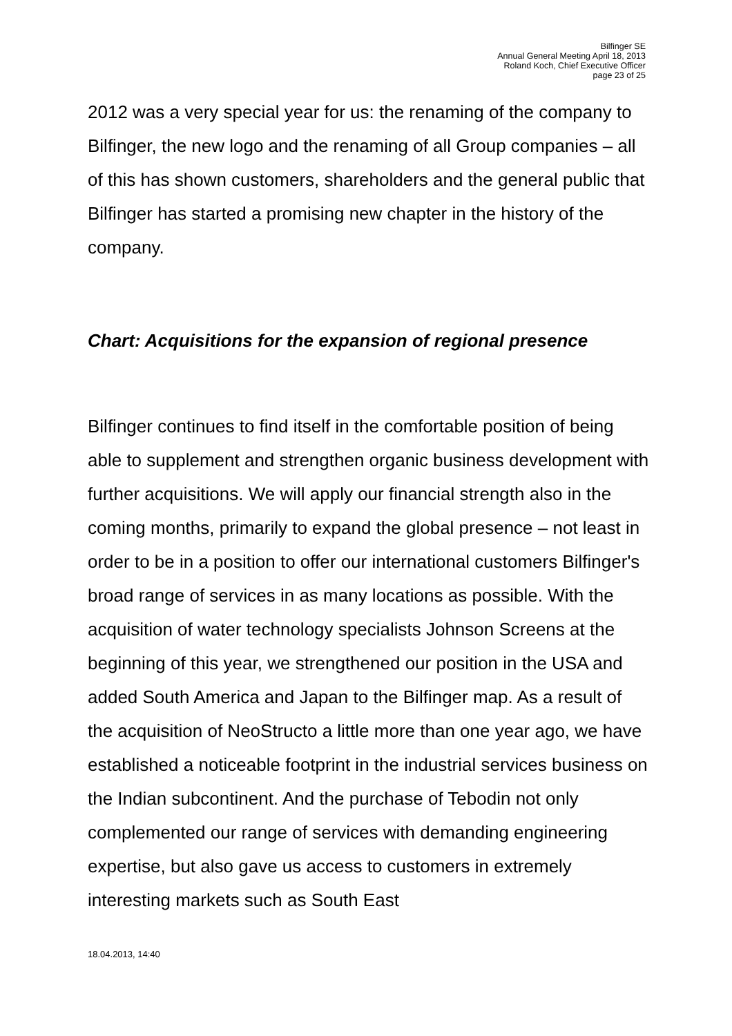Bilfinger SE
Annual General Meeting April 18, 2013
Roland Koch, Chief Executive Officer
page 23 of 25
2012 was a very special year for us: the renaming of the company to Bilfinger, the new logo and the renaming of all Group companies – all of this has shown customers, shareholders and the general public that Bilfinger has started a promising new chapter in the history of the company.
Chart: Acquisitions for the expansion of regional presence
Bilfinger continues to find itself in the comfortable position of being able to supplement and strengthen organic business development with further acquisitions. We will apply our financial strength also in the coming months, primarily to expand the global presence – not least in order to be in a position to offer our international customers Bilfinger's broad range of services in as many locations as possible. With the acquisition of water technology specialists Johnson Screens at the beginning of this year, we strengthened our position in the USA and added South America and Japan to the Bilfinger map. As a result of the acquisition of NeoStructo a little more than one year ago, we have established a noticeable footprint in the industrial services business on the Indian subcontinent. And the purchase of Tebodin not only complemented our range of services with demanding engineering expertise, but also gave us access to customers in extremely interesting markets such as South East
18.04.2013, 14:40